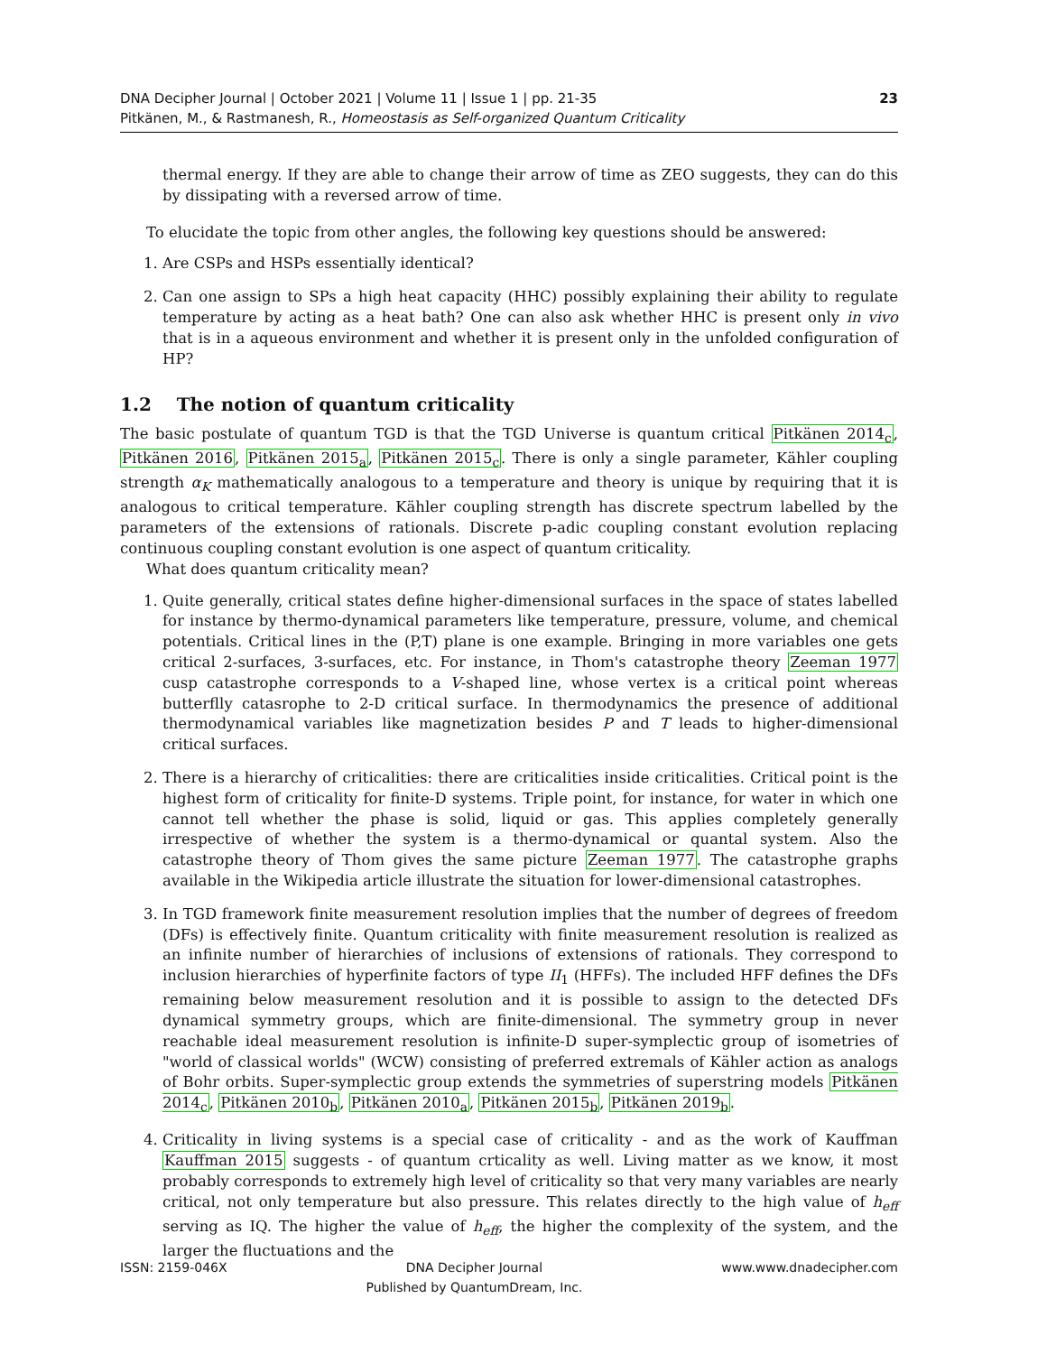DNA Decipher Journal | October 2021 | Volume 11 | Issue 1 | pp. 21-35
Pitkänen, M., & Rastmanesh, R., Homeostasis as Self-organized Quantum Criticality
23
thermal energy. If they are able to change their arrow of time as ZEO suggests, they can do this by dissipating with a reversed arrow of time.
To elucidate the topic from other angles, the following key questions should be answered:
1. Are CSPs and HSPs essentially identical?
2. Can one assign to SPs a high heat capacity (HHC) possibly explaining their ability to regulate temperature by acting as a heat bath? One can also ask whether HHC is present only in vivo that is in a aqueous environment and whether it is present only in the unfolded configuration of HP?
1.2 The notion of quantum criticality
The basic postulate of quantum TGD is that the TGD Universe is quantum critical Pitkänen 2014<sub>c</sub>, Pitkänen 2016, Pitkänen 2015<sub>a</sub>, Pitkänen 2015<sub>c</sub>. There is only a single parameter, Kähler coupling strength α<sub>K</sub> mathematically analogous to a temperature and theory is unique by requiring that it is analogous to critical temperature. Kähler coupling strength has discrete spectrum labelled by the parameters of the extensions of rationals. Discrete p-adic coupling constant evolution replacing continuous coupling constant evolution is one aspect of quantum criticality.
What does quantum criticality mean?
1. Quite generally, critical states define higher-dimensional surfaces in the space of states labelled for instance by thermo-dynamical parameters like temperature, pressure, volume, and chemical potentials. Critical lines in the (P,T) plane is one example. Bringing in more variables one gets critical 2-surfaces, 3-surfaces, etc. For instance, in Thom's catastrophe theory Zeeman 1977 cusp catastrophe corresponds to a V-shaped line, whose vertex is a critical point whereas butterflly catasrophe to 2-D critical surface. In thermodynamics the presence of additional thermodynamical variables like magnetization besides P and T leads to higher-dimensional critical surfaces.
2. There is a hierarchy of criticalities: there are criticalities inside criticalities. Critical point is the highest form of criticality for finite-D systems. Triple point, for instance, for water in which one cannot tell whether the phase is solid, liquid or gas. This applies completely generally irrespective of whether the system is a thermo-dynamical or quantal system. Also the catastrophe theory of Thom gives the same picture Zeeman 1977. The catastrophe graphs available in the Wikipedia article illustrate the situation for lower-dimensional catastrophes.
3. In TGD framework finite measurement resolution implies that the number of degrees of freedom (DFs) is effectively finite. Quantum criticality with finite measurement resolution is realized as an infinite number of hierarchies of inclusions of extensions of rationals. They correspond to inclusion hierarchies of hyperfinite factors of type II<sub>1</sub> (HFFs). The included HFF defines the DFs remaining below measurement resolution and it is possible to assign to the detected DFs dynamical symmetry groups, which are finite-dimensional. The symmetry group in never reachable ideal measurement resolution is infinite-D super-symplectic group of isometries of "world of classical worlds" (WCW) consisting of preferred extremals of Kähler action as analogs of Bohr orbits. Super-symplectic group extends the symmetries of superstring models Pitkänen 2014<sub>c</sub>, Pitkänen 2010<sub>b</sub>, Pitkänen 2010<sub>a</sub>, Pitkänen 2015<sub>b</sub>, Pitkänen 2019<sub>b</sub>.
4. Criticality in living systems is a special case of criticality - and as the work of Kauffman Kauffman 2015 suggests - of quantum crticality as well. Living matter as we know, it most probably corresponds to extremely high level of criticality so that very many variables are nearly critical, not only temperature but also pressure. This relates directly to the high value of h<sub>eff</sub> serving as IQ. The higher the value of h<sub>eff</sub>, the higher the complexity of the system, and the larger the fluctuations and the
ISSN: 2159-046X DNA Decipher Journal
Published by QuantumDream, Inc.
www.www.dnadecipher.com